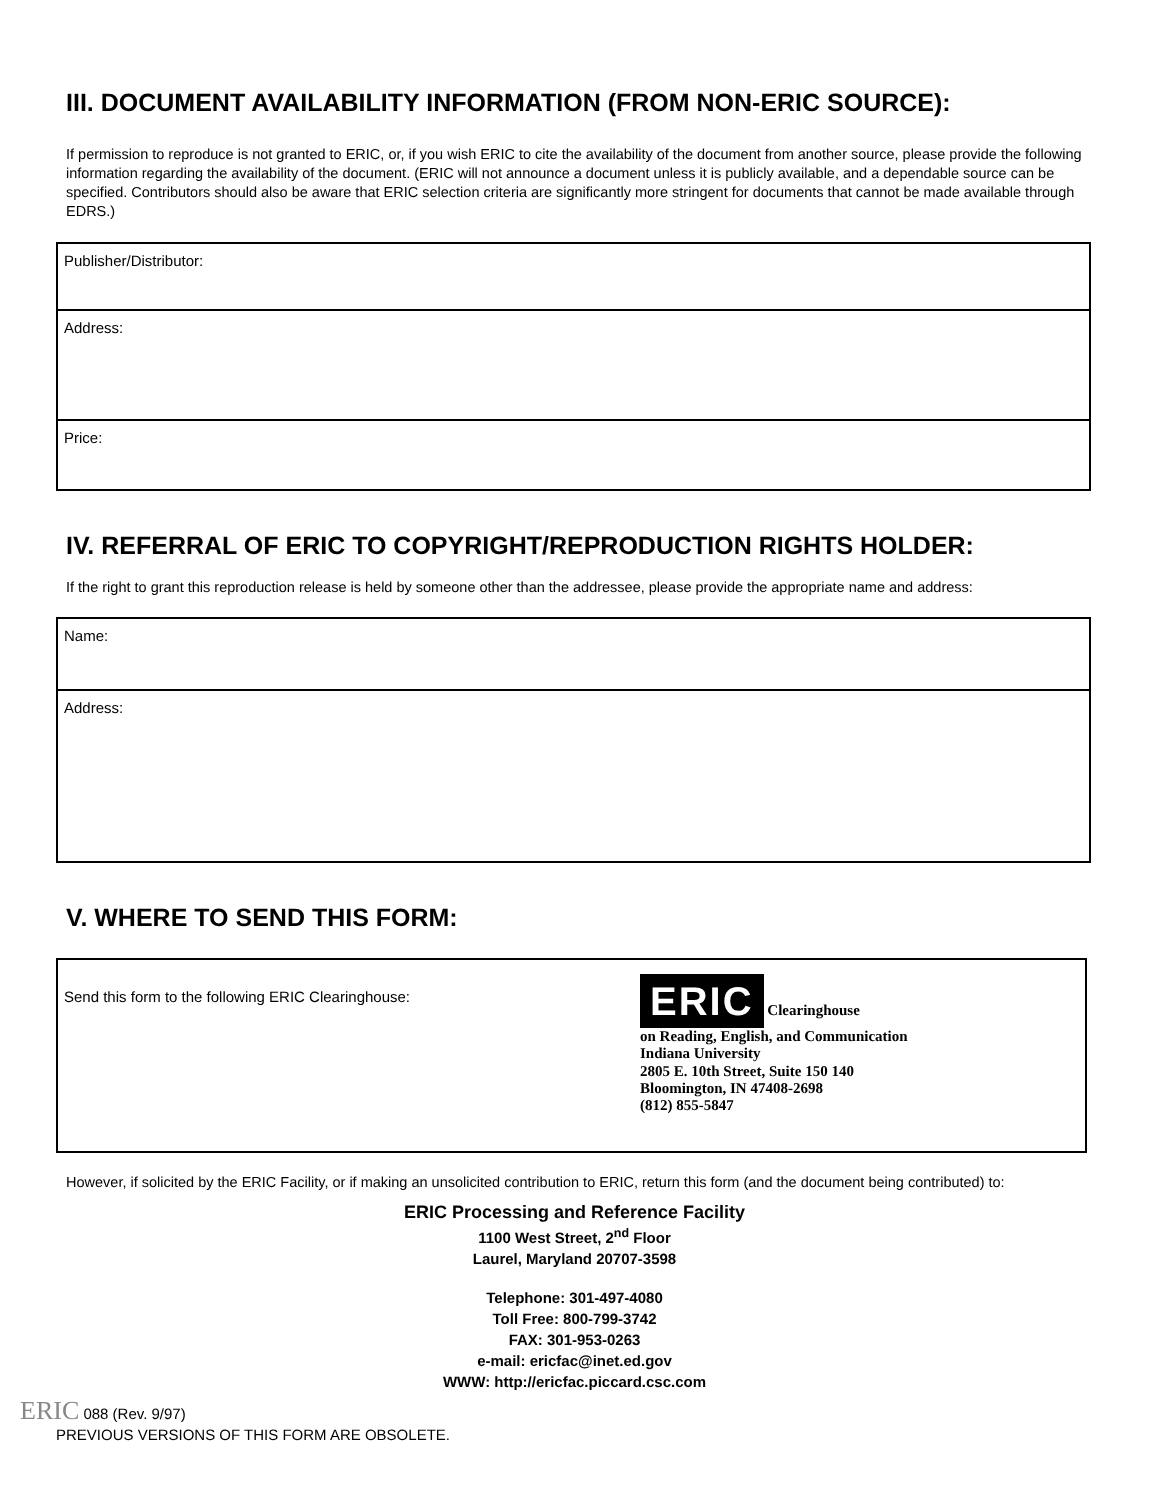III. DOCUMENT AVAILABILITY INFORMATION (FROM NON-ERIC SOURCE):
If permission to reproduce is not granted to ERIC, or, if you wish ERIC to cite the availability of the document from another source, please provide the following information regarding the availability of the document. (ERIC will not announce a document unless it is publicly available, and a dependable source can be specified. Contributors should also be aware that ERIC selection criteria are significantly more stringent for documents that cannot be made available through EDRS.)
Publisher/Distributor:
Address:
Price:
IV. REFERRAL OF ERIC TO COPYRIGHT/REPRODUCTION RIGHTS HOLDER:
If the right to grant this reproduction release is held by someone other than the addressee, please provide the appropriate name and address:
Name:
Address:
V. WHERE TO SEND THIS FORM:
Send this form to the following ERIC Clearinghouse:
ERIC Clearinghouse
on Reading, English, and Communication
Indiana University
2805 E. 10th Street, Suite 150 140
Bloomington, IN 47408-2698
(812) 855-5847
However, if solicited by the ERIC Facility, or if making an unsolicited contribution to ERIC, return this form (and the document being contributed) to:
ERIC Processing and Reference Facility
1100 West Street, 2<sup>nd</sup> Floor
Laurel, Maryland 20707-3598
Telephone: 301-497-4080
Toll Free: 800-799-3742
FAX: 301-953-0263
e-mail: ericfac@inet.ed.gov
WWW: http://ericfac.piccard.csc.com
ERIC 088 (Rev. 9/97)
PREVIOUS VERSIONS OF THIS FORM ARE OBSOLETE.